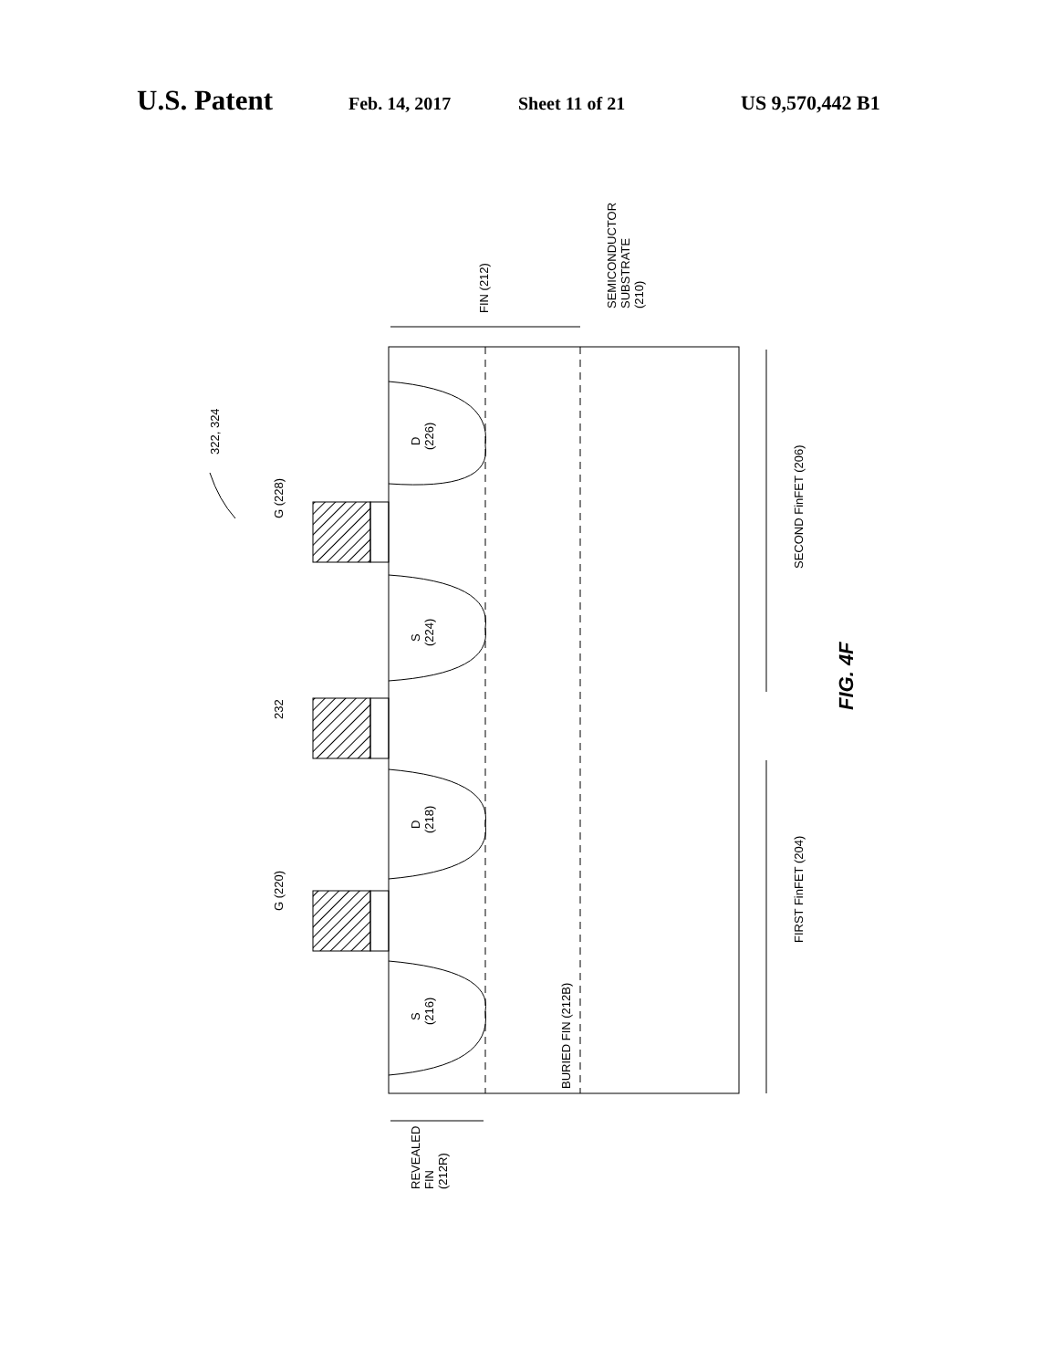U.S. Patent Feb. 14, 2017 Sheet 11 of 21 US 9,570,442 B1
D
(226)
S
(224)
D
(218)
S
(216)
G (228)
232
G (220)
322, 324
FIN (212)
SEMICONDUCTOR
SUBSTRATE
(210)
SECOND FinFET (206)
FIRST FinFET (204)
BURIED FIN (212B)
REVEALED
FIN
(212R)
FIG. 4F